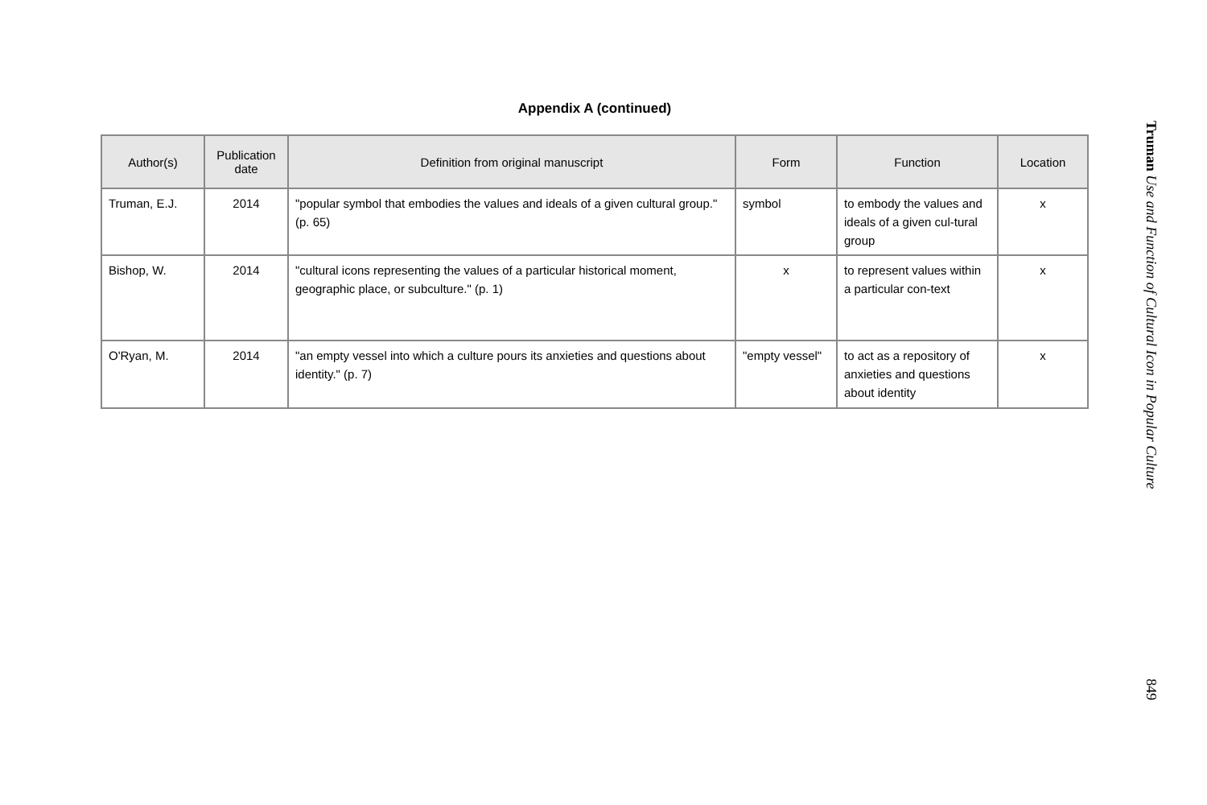Appendix A (continued)
| Author(s) | Publication date | Definition from original manuscript | Form | Function | Location |
| --- | --- | --- | --- | --- | --- |
| Truman, E.J. | 2014 | "popular symbol that embodies the values and ideals of a given cultural group." (p. 65) | symbol | to embody the values and ideals of a given cul-tural group | x |
| Bishop, W. | 2014 | "cultural icons representing the values of a particular historical moment, geographic place, or subculture." (p. 1) | x | to represent values within a particular con-text | x |
| O'Ryan, M. | 2014 | "an empty vessel into which a culture pours its anxieties and questions about identity." (p. 7) | "empty vessel" | to act as a repository of anxieties and questions about identity | x |
Truman Use and Function of Cultural Icon in Popular Culture
849